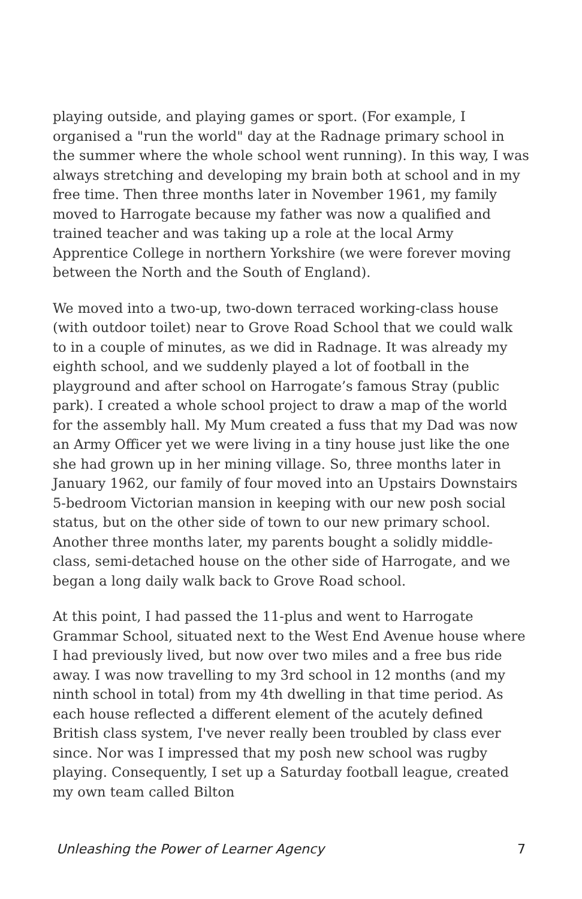playing outside, and playing games or sport. (For example, I organised a "run the world" day at the Radnage primary school in the summer where the whole school went running). In this way, I was always stretching and developing my brain both at school and in my free time. Then three months later in November 1961, my family moved to Harrogate because my father was now a qualified and trained teacher and was taking up a role at the local Army Apprentice College in northern Yorkshire (we were forever moving between the North and the South of England).
We moved into a two-up, two-down terraced working-class house (with outdoor toilet) near to Grove Road School that we could walk to in a couple of minutes, as we did in Radnage. It was already my eighth school, and we suddenly played a lot of football in the playground and after school on Harrogate’s famous Stray (public park). I created a whole school project to draw a map of the world for the assembly hall. My Mum created a fuss that my Dad was now an Army Officer yet we were living in a tiny house just like the one she had grown up in her mining village. So, three months later in January 1962, our family of four moved into an Upstairs Downstairs 5-bedroom Victorian mansion in keeping with our new posh social status, but on the other side of town to our new primary school. Another three months later, my parents bought a solidly middle-class, semi-detached house on the other side of Harrogate, and we began a long daily walk back to Grove Road school.
At this point, I had passed the 11-plus and went to Harrogate Grammar School, situated next to the West End Avenue house where I had previously lived, but now over two miles and a free bus ride away. I was now travelling to my 3rd school in 12 months (and my ninth school in total) from my 4th dwelling in that time period. As each house reflected a different element of the acutely defined British class system, I've never really been troubled by class ever since. Nor was I impressed that my posh new school was rugby playing. Consequently, I set up a Saturday football league, created my own team called Bilton
Unleashing the Power of Learner Agency 7